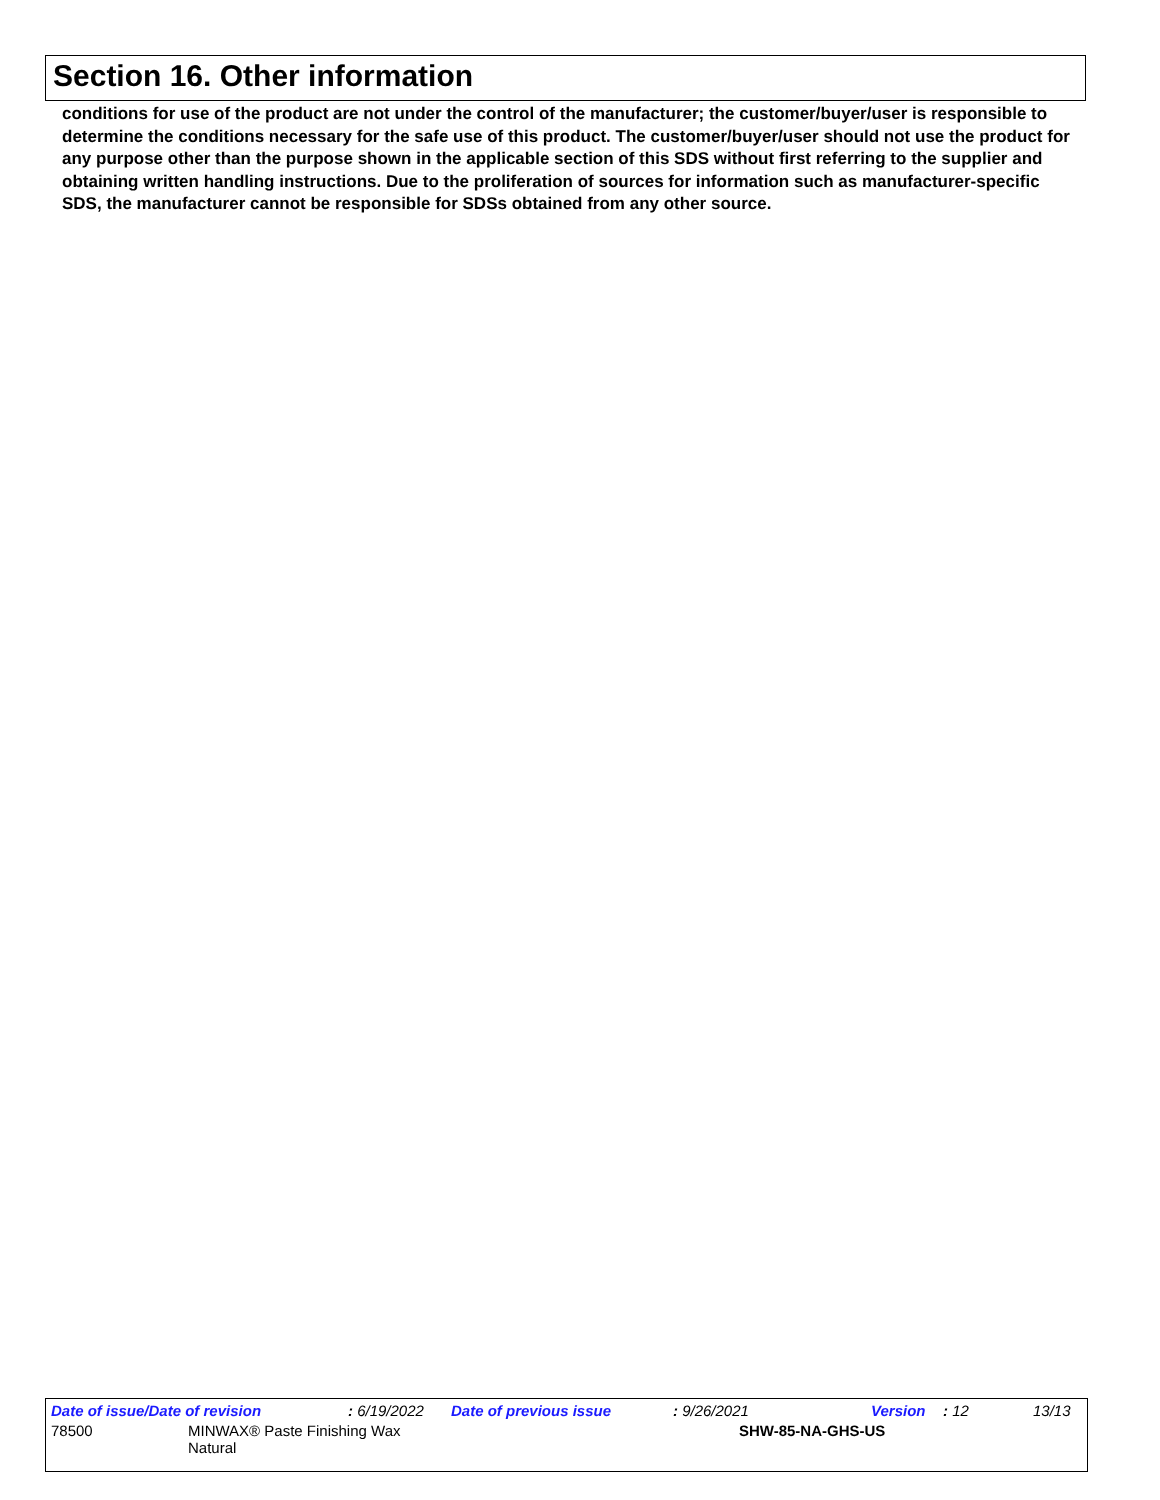Section 16. Other information
conditions for use of the product are not under the control of the manufacturer; the customer/buyer/user is responsible to determine the conditions necessary for the safe use of this product. The customer/buyer/user should not use the product for any purpose other than the purpose shown in the applicable section of this SDS without first referring to the supplier and obtaining written handling instructions. Due to the proliferation of sources for information such as manufacturer-specific SDS, the manufacturer cannot be responsible for SDSs obtained from any other source.
Date of issue/Date of revision : 6/19/2022 Date of previous issue : 9/26/2021 Version : 12 13/13
78500 MINWAX® Paste Finishing Wax
Natural SHW-85-NA-GHS-US